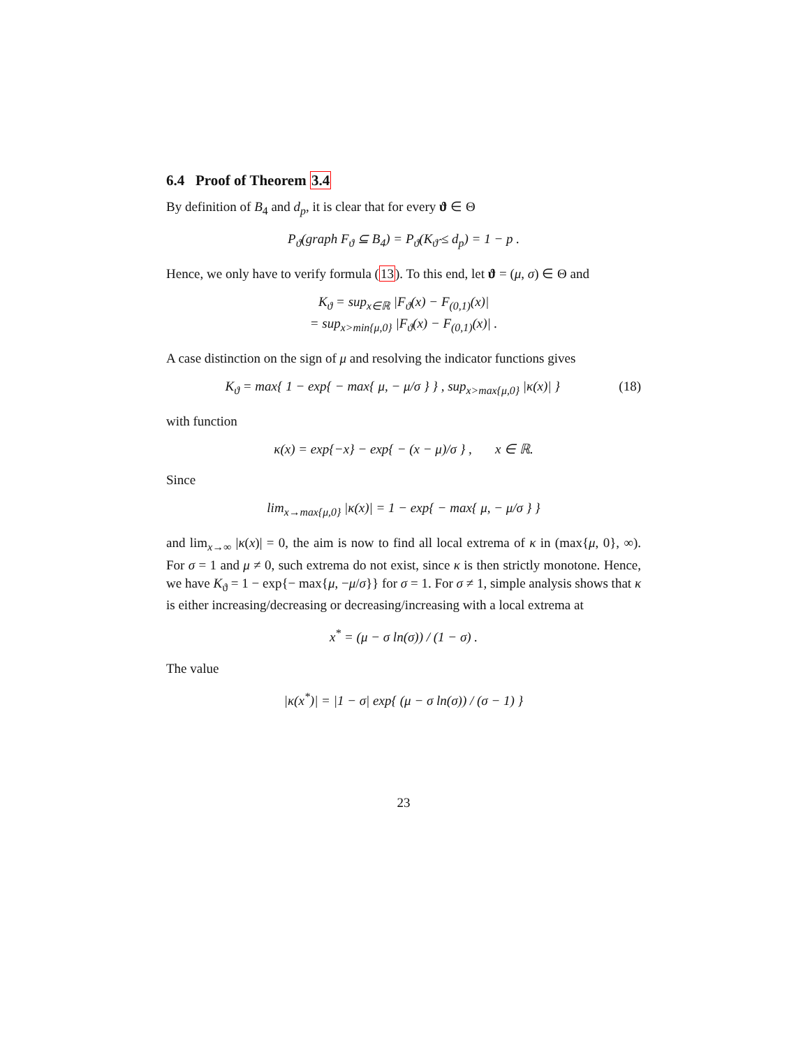6.4 Proof of Theorem 3.4
By definition of B<sub>4</sub> and d<sub>p</sub>, it is clear that for every ϑ ∈ Θ
P<sub>ϑ</sub>(graph F<sub>ϑ</sub> ⊆ B<sub>4</sub>) = P<sub>ϑ</sub>(K<sub>ϑ̂</sub> ≤ d<sub>p</sub>) = 1 − p .
Hence, we only have to verify formula (13). To this end, let ϑ = (μ, σ) ∈ Θ and
K<sub>ϑ</sub> = sup<sub>x∈ℝ</sub> |F<sub>ϑ</sub>(x) − F<sub>(0,1)</sub>(x)|
= sup<sub>x>min{μ,0}</sub> |F<sub>ϑ</sub>(x) − F<sub>(0,1)</sub>(x)| .
A case distinction on the sign of μ and resolving the indicator functions gives
(18) K<sub>ϑ</sub> = max{ 1 − exp{ − max{ μ, − μ/σ } } , sup<sub>x>max{μ,0}</sub> |κ(x)| }
with function
κ(x) = exp{−x} − exp{ − (x − μ)/σ } , x ∈ ℝ.
Since
lim<sub>x→max{μ,0}</sub> |κ(x)| = 1 − exp{ − max{ μ, − μ/σ } }
and lim<sub>x→∞</sub> |κ(x)| = 0, the aim is now to find all local extrema of κ in (max{μ, 0}, ∞). For σ = 1 and μ ≠ 0, such extrema do not exist, since κ is then strictly monotone. Hence, we have K<sub>ϑ</sub> = 1 − exp{− max{μ, −μ/σ}} for σ = 1. For σ ≠ 1, simple analysis shows that κ is either increasing/decreasing or decreasing/increasing with a local extrema at
x<sup>*</sup> = (μ − σ ln(σ)) / (1 − σ) .
The value
|κ(x<sup>*</sup>)| = |1 − σ| exp{ (μ − σ ln(σ)) / (σ − 1) }
23